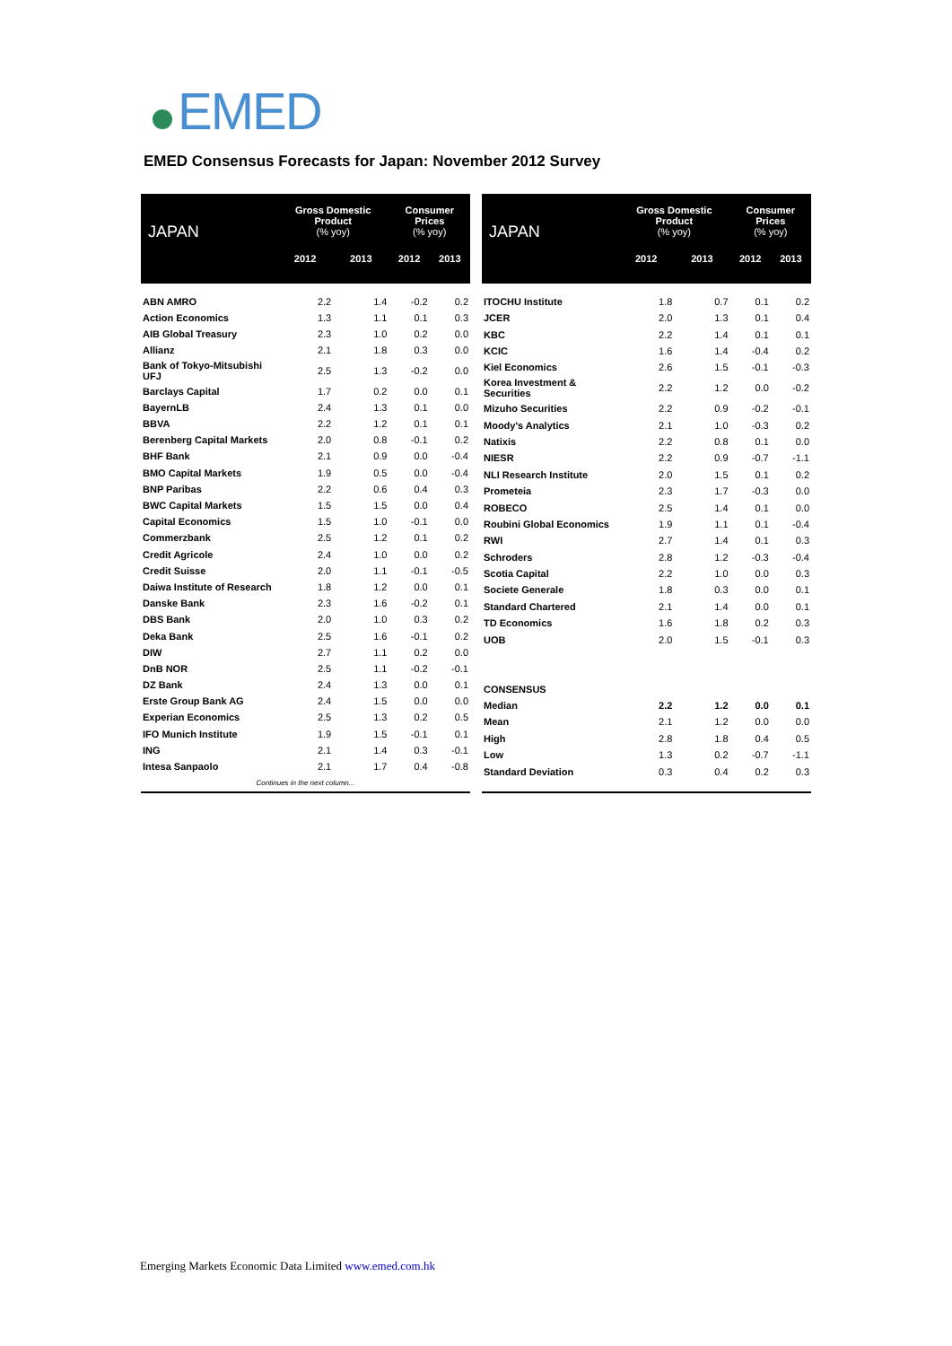EMED
EMED Consensus Forecasts for Japan: November 2012 Survey
| JAPAN | Gross Domestic Product (% yoy) | | Consumer Prices (% yoy) | |
| --- | --- | --- | --- | --- |
| | 2012 | 2013 | 2012 | 2013 |
| ABN AMRO | 2.2 | 1.4 | -0.2 | 0.2 |
| Action Economics | 1.3 | 1.1 | 0.1 | 0.3 |
| AIB Global Treasury | 2.3 | 1.0 | 0.2 | 0.0 |
| Allianz | 2.1 | 1.8 | 0.3 | 0.0 |
| Bank of Tokyo-Mitsubishi UFJ | 2.5 | 1.3 | -0.2 | 0.0 |
| Barclays Capital | 1.7 | 0.2 | 0.0 | 0.1 |
| BayernLB | 2.4 | 1.3 | 0.1 | 0.0 |
| BBVA | 2.2 | 1.2 | 0.1 | 0.1 |
| Berenberg Capital Markets | 2.0 | 0.8 | -0.1 | 0.2 |
| BHF Bank | 2.1 | 0.9 | 0.0 | -0.4 |
| BMO Capital Markets | 1.9 | 0.5 | 0.0 | -0.4 |
| BNP Paribas | 2.2 | 0.6 | 0.4 | 0.3 |
| BWC Capital Markets | 1.5 | 1.5 | 0.0 | 0.4 |
| Capital Economics | 1.5 | 1.0 | -0.1 | 0.0 |
| Commerzbank | 2.5 | 1.2 | 0.1 | 0.2 |
| Credit Agricole | 2.4 | 1.0 | 0.0 | 0.2 |
| Credit Suisse | 2.0 | 1.1 | -0.1 | -0.5 |
| Daiwa Institute of Research | 1.8 | 1.2 | 0.0 | 0.1 |
| Danske Bank | 2.3 | 1.6 | -0.2 | 0.1 |
| DBS Bank | 2.0 | 1.0 | 0.3 | 0.2 |
| Deka Bank | 2.5 | 1.6 | -0.1 | 0.2 |
| DIW | 2.7 | 1.1 | 0.2 | 0.0 |
| DnB NOR | 2.5 | 1.1 | -0.2 | -0.1 |
| DZ Bank | 2.4 | 1.3 | 0.0 | 0.1 |
| Erste Group Bank AG | 2.4 | 1.5 | 0.0 | 0.0 |
| Experian Economics | 2.5 | 1.3 | 0.2 | 0.5 |
| IFO Munich Institute | 1.9 | 1.5 | -0.1 | 0.1 |
| ING | 2.1 | 1.4 | 0.3 | -0.1 |
| Intesa Sanpaolo | 2.1 | 1.7 | 0.4 | -0.8 |
| Continues in the next column... | | | | |
| JAPAN | Gross Domestic Product (% yoy) | | Consumer Prices (% yoy) | |
| --- | --- | --- | --- | --- |
| | 2012 | 2013 | 2012 | 2013 |
| ITOCHU Institute | 1.8 | 0.7 | 0.1 | 0.2 |
| JCER | 2.0 | 1.3 | 0.1 | 0.4 |
| KBC | 2.2 | 1.4 | 0.1 | 0.1 |
| KCIC | 1.6 | 1.4 | -0.4 | 0.2 |
| Kiel Economics | 2.6 | 1.5 | -0.1 | -0.3 |
| Korea Investment & Securities | 2.2 | 1.2 | 0.0 | -0.2 |
| Mizuho Securities | 2.2 | 0.9 | -0.2 | -0.1 |
| Moody's Analytics | 2.1 | 1.0 | -0.3 | 0.2 |
| Natixis | 2.2 | 0.8 | 0.1 | 0.0 |
| NIESR | 2.2 | 0.9 | -0.7 | -1.1 |
| NLI Research Institute | 2.0 | 1.5 | 0.1 | 0.2 |
| Prometeia | 2.3 | 1.7 | -0.3 | 0.0 |
| ROBECO | 2.5 | 1.4 | 0.1 | 0.0 |
| Roubini Global Economics | 1.9 | 1.1 | 0.1 | -0.4 |
| RWI | 2.7 | 1.4 | 0.1 | 0.3 |
| Schroders | 2.8 | 1.2 | -0.3 | -0.4 |
| Scotia Capital | 2.2 | 1.0 | 0.0 | 0.3 |
| Societe Generale | 1.8 | 0.3 | 0.0 | 0.1 |
| Standard Chartered | 2.1 | 1.4 | 0.0 | 0.1 |
| TD Economics | 1.6 | 1.8 | 0.2 | 0.3 |
| UOB | 2.0 | 1.5 | -0.1 | 0.3 |
| CONSENSUS | | | | |
| Median | 2.2 | 1.2 | 0.0 | 0.1 |
| Mean | 2.1 | 1.2 | 0.0 | 0.0 |
| High | 2.8 | 1.8 | 0.4 | 0.5 |
| Low | 1.3 | 0.2 | -0.7 | -1.1 |
| Standard Deviation | 0.3 | 0.4 | 0.2 | 0.3 |
Emerging Markets Economic Data Limited www.emed.com.hk